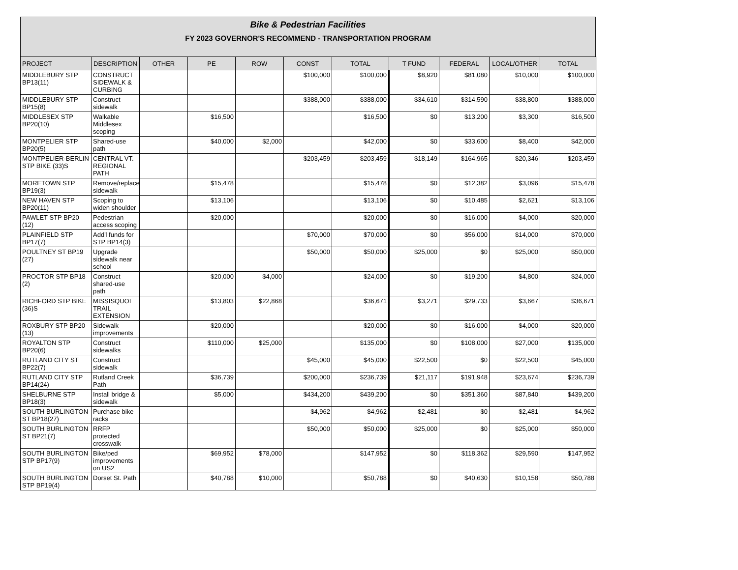Bike & Pedestrian Facilities
FY 2023 GOVERNOR'S RECOMMEND - TRANSPORTATION PROGRAM
| PROJECT | DESCRIPTION | OTHER | PE | ROW | CONST | TOTAL | T FUND | FEDERAL | LOCAL/OTHER | TOTAL |
| --- | --- | --- | --- | --- | --- | --- | --- | --- | --- | --- |
| MIDDLEBURY STP BP13(11) | CONSTRUCT SIDEWALK & CURBING | | | | $100,000 | $100,000 | $8,920 | $81,080 | $10,000 | $100,000 |
| MIDDLEBURY STP BP15(8) | Construct sidewalk | | | | $388,000 | $388,000 | $34,610 | $314,590 | $38,800 | $388,000 |
| MIDDLESEX STP BP20(10) | Walkable Middlesex scoping | | $16,500 | | | $16,500 | $0 | $13,200 | $3,300 | $16,500 |
| MONTPELIER STP BP20(5) | Shared-use path | | $40,000 | $2,000 | | $42,000 | $0 | $33,600 | $8,400 | $42,000 |
| MONTPELIER-BERLIN STP BIKE (33)S | CENTRAL VT. REGIONAL PATH | | | | $203,459 | $203,459 | $18,149 | $164,965 | $20,346 | $203,459 |
| MORETOWN STP BP19(3) | Remove/replace sidewalk | | $15,478 | | | $15,478 | $0 | $12,382 | $3,096 | $15,478 |
| NEW HAVEN STP BP20(11) | Scoping to widen shoulder | | $13,106 | | | $13,106 | $0 | $10,485 | $2,621 | $13,106 |
| PAWLET STP BP20 (12) | Pedestrian access scoping | | $20,000 | | | $20,000 | $0 | $16,000 | $4,000 | $20,000 |
| PLAINFIELD STP BP17(7) | Add'l funds for STP BP14(3) | | | | $70,000 | $70,000 | $0 | $56,000 | $14,000 | $70,000 |
| POULTNEY ST BP19 (27) | Upgrade sidewalk near school | | | | $50,000 | $50,000 | $25,000 | $0 | $25,000 | $50,000 |
| PROCTOR STP BP18 (2) | Construct shared-use path | | $20,000 | $4,000 | | $24,000 | $0 | $19,200 | $4,800 | $24,000 |
| RICHFORD STP BIKE (36)S | MISSISQUOI TRAIL EXTENSION | | $13,803 | $22,868 | | $36,671 | $3,271 | $29,733 | $3,667 | $36,671 |
| ROXBURY STP BP20 (13) | Sidewalk improvements | | $20,000 | | | $20,000 | $0 | $16,000 | $4,000 | $20,000 |
| ROYALTON STP BP20(6) | Construct sidewalks | | $110,000 | $25,000 | | $135,000 | $0 | $108,000 | $27,000 | $135,000 |
| RUTLAND CITY ST BP22(7) | Construct sidewalk | | | | $45,000 | $45,000 | $22,500 | $0 | $22,500 | $45,000 |
| RUTLAND CITY STP BP14(24) | Rutland Creek Path | | $36,739 | | $200,000 | $236,739 | $21,117 | $191,948 | $23,674 | $236,739 |
| SHELBURNE STP BP18(3) | Install bridge & sidewalk | | $5,000 | | $434,200 | $439,200 | $0 | $351,360 | $87,840 | $439,200 |
| SOUTH BURLINGTON ST BP18(27) | Purchase bike racks | | | | $4,962 | $4,962 | $2,481 | $0 | $2,481 | $4,962 |
| SOUTH BURLINGTON ST BP21(7) | RRFP protected crosswalk | | | | $50,000 | $50,000 | $25,000 | $0 | $25,000 | $50,000 |
| SOUTH BURLINGTON STP BP17(9) | Bike/ped improvements on US2 | | $69,952 | $78,000 | | $147,952 | $0 | $118,362 | $29,590 | $147,952 |
| SOUTH BURLINGTON STP BP19(4) | Dorset St. Path | | $40,788 | $10,000 | | $50,788 | $0 | $40,630 | $10,158 | $50,788 |